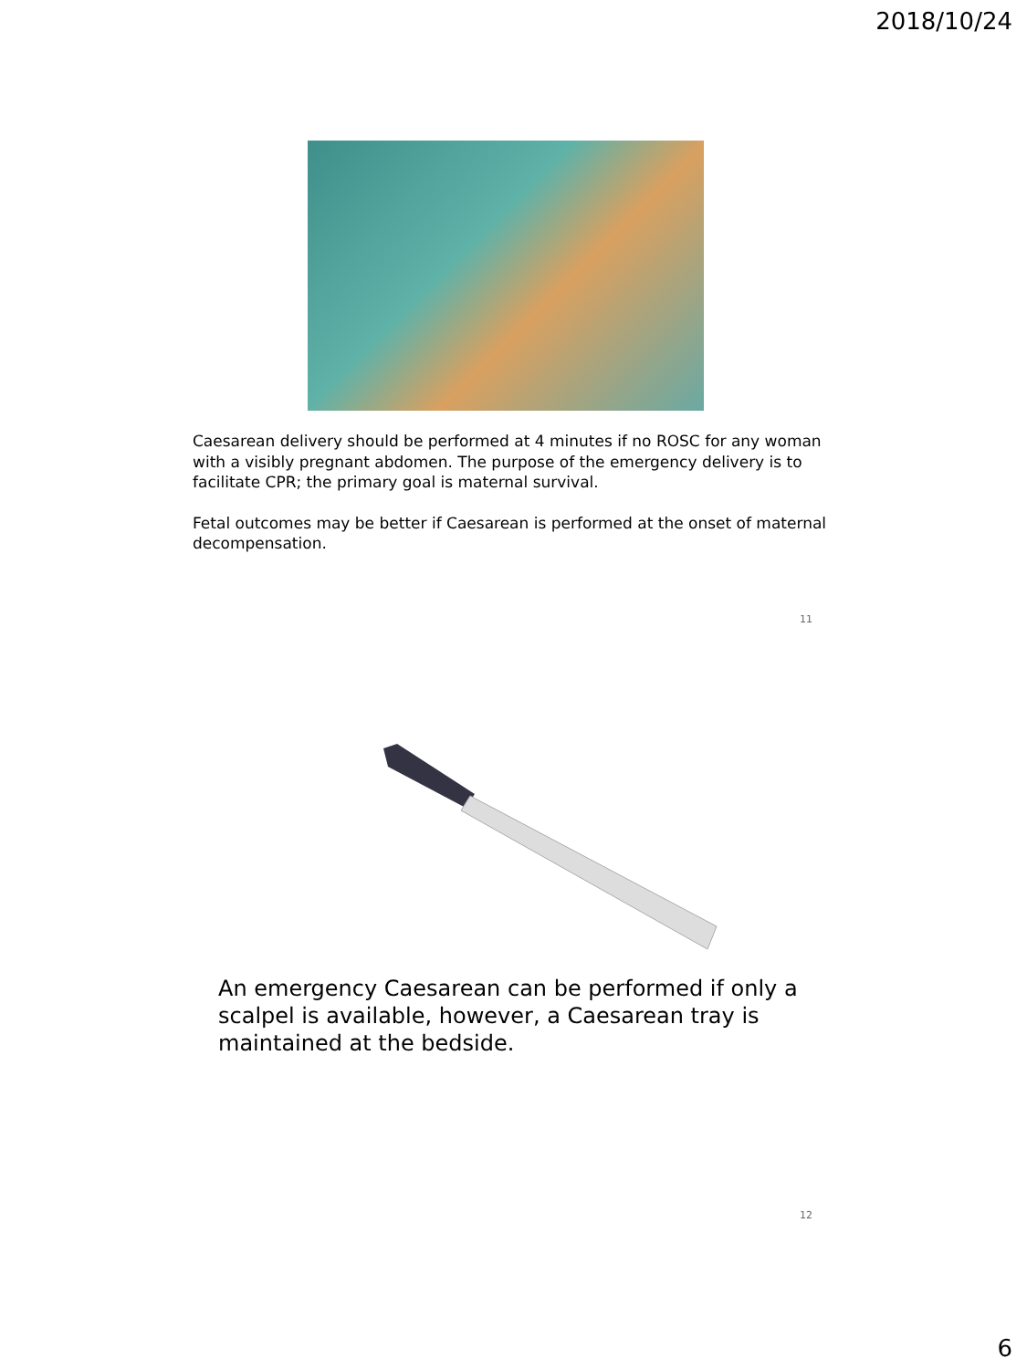2018/10/24
Caesarean delivery should be performed at 4 minutes if no ROSC for any woman with a visibly pregnant abdomen. The purpose of the emergency delivery is to facilitate CPR; the primary goal is maternal survival.
Fetal outcomes may be better if Caesarean is performed at the onset of maternal decompensation.
11
An emergency Caesarean can be performed if only a scalpel is available, however, a Caesarean tray is maintained at the bedside.
12
6